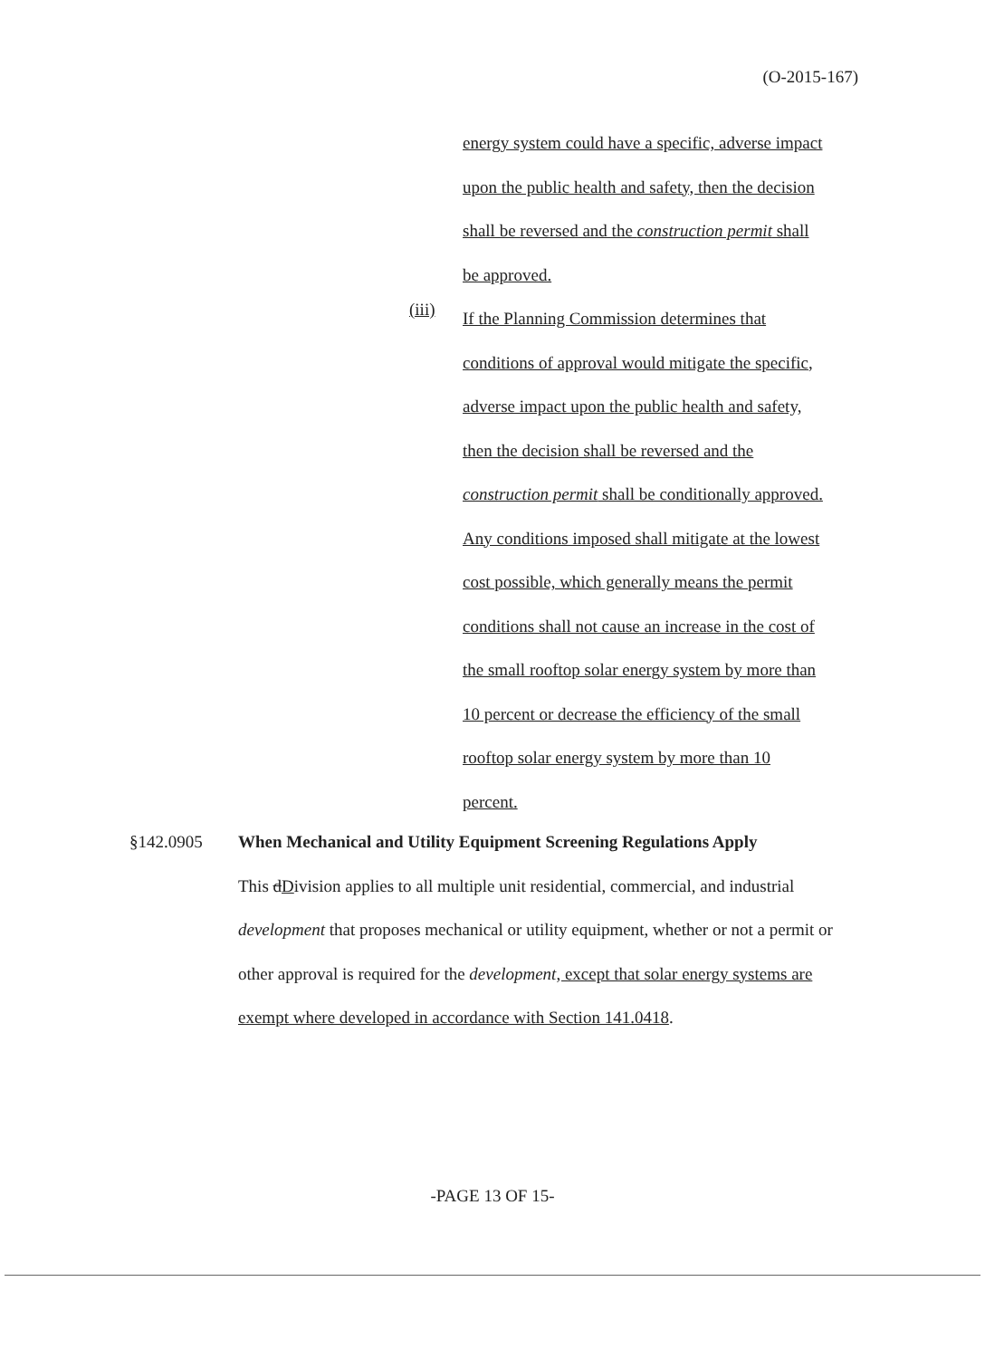(O-2015-167)
energy system could have a specific, adverse impact
upon the public health and safety, then the decision
shall be reversed and the construction permit shall
be approved.
If the Planning Commission determines that
conditions of approval would mitigate the specific,
adverse impact upon the public health and safety,
then the decision shall be reversed and the
construction permit shall be conditionally approved.
Any conditions imposed shall mitigate at the lowest
cost possible, which generally means the permit
conditions shall not cause an increase in the cost of
the small rooftop solar energy system by more than
10 percent or decrease the efficiency of the small
rooftop solar energy system by more than 10
percent.
(iii)
§142.0905
When Mechanical and Utility Equipment Screening Regulations Apply
This dDivision applies to all multiple unit residential, commercial, and industrial development that proposes mechanical or utility equipment, whether or not a permit or other approval is required for the development, except that solar energy systems are exempt where developed in accordance with Section 141.0418.
-PAGE 13 OF 15-